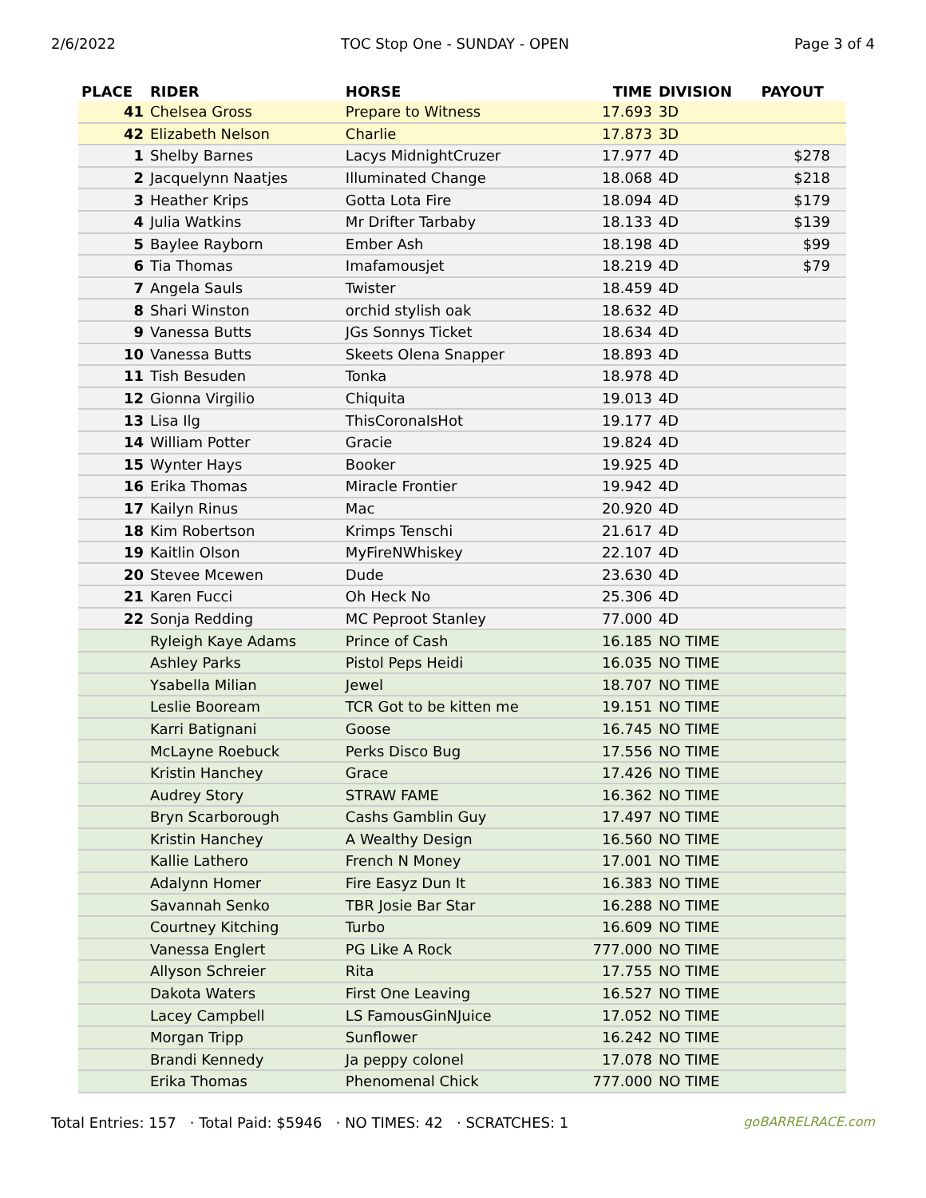2/6/2022 TOC Stop One - SUNDAY - OPEN Page 3 of 4
| PLACE | RIDER | HORSE | TIME | DIVISION | PAYOUT |
| --- | --- | --- | --- | --- | --- |
| 41 | Chelsea Gross | Prepare to Witness | 17.693 | 3D | |
| 42 | Elizabeth Nelson | Charlie | 17.873 | 3D | |
| 1 | Shelby Barnes | Lacys MidnightCruzer | 17.977 | 4D | $278 |
| 2 | Jacquelynn Naatjes | Illuminated Change | 18.068 | 4D | $218 |
| 3 | Heather Krips | Gotta Lota Fire | 18.094 | 4D | $179 |
| 4 | Julia Watkins | Mr Drifter Tarbaby | 18.133 | 4D | $139 |
| 5 | Baylee Rayborn | Ember Ash | 18.198 | 4D | $99 |
| 6 | Tia Thomas | Imafamousjet | 18.219 | 4D | $79 |
| 7 | Angela Sauls | Twister | 18.459 | 4D | |
| 8 | Shari Winston | orchid stylish oak | 18.632 | 4D | |
| 9 | Vanessa Butts | JGs Sonnys Ticket | 18.634 | 4D | |
| 10 | Vanessa Butts | Skeets Olena Snapper | 18.893 | 4D | |
| 11 | Tish Besuden | Tonka | 18.978 | 4D | |
| 12 | Gionna Virgilio | Chiquita | 19.013 | 4D | |
| 13 | Lisa Ilg | ThisCoronaIsHot | 19.177 | 4D | |
| 14 | William Potter | Gracie | 19.824 | 4D | |
| 15 | Wynter Hays | Booker | 19.925 | 4D | |
| 16 | Erika Thomas | Miracle Frontier | 19.942 | 4D | |
| 17 | Kailyn Rinus | Mac | 20.920 | 4D | |
| 18 | Kim Robertson | Krimps Tenschi | 21.617 | 4D | |
| 19 | Kaitlin Olson | MyFireNWhiskey | 22.107 | 4D | |
| 20 | Stevee Mcewen | Dude | 23.630 | 4D | |
| 21 | Karen Fucci | Oh Heck No | 25.306 | 4D | |
| 22 | Sonja Redding | MC Peproot Stanley | 77.000 | 4D | |
| | Ryleigh Kaye Adams | Prince of Cash | 16.185 | NO TIME | |
| | Ashley Parks | Pistol Peps Heidi | 16.035 | NO TIME | |
| | Ysabella Milian | Jewel | 18.707 | NO TIME | |
| | Leslie Booream | TCR Got to be kitten me | 19.151 | NO TIME | |
| | Karri Batignani | Goose | 16.745 | NO TIME | |
| | McLayne Roebuck | Perks Disco Bug | 17.556 | NO TIME | |
| | Kristin Hanchey | Grace | 17.426 | NO TIME | |
| | Audrey Story | STRAW FAME | 16.362 | NO TIME | |
| | Bryn Scarborough | Cashs Gamblin Guy | 17.497 | NO TIME | |
| | Kristin Hanchey | A Wealthy Design | 16.560 | NO TIME | |
| | Kallie Lathero | French N Money | 17.001 | NO TIME | |
| | Adalynn Homer | Fire Easyz Dun It | 16.383 | NO TIME | |
| | Savannah Senko | TBR Josie Bar Star | 16.288 | NO TIME | |
| | Courtney Kitching | Turbo | 16.609 | NO TIME | |
| | Vanessa Englert | PG Like A Rock | 777.000 | NO TIME | |
| | Allyson Schreier | Rita | 17.755 | NO TIME | |
| | Dakota Waters | First One Leaving | 16.527 | NO TIME | |
| | Lacey Campbell | LS FamousGinNJuice | 17.052 | NO TIME | |
| | Morgan Tripp | Sunflower | 16.242 | NO TIME | |
| | Brandi Kennedy | Ja peppy colonel | 17.078 | NO TIME | |
| | Erika Thomas | Phenomenal Chick | 777.000 | NO TIME | |
Total Entries: 157 · Total Paid: $5946 · NO TIMES: 42 · SCRATCHES: 1 goBARRELRACE.com